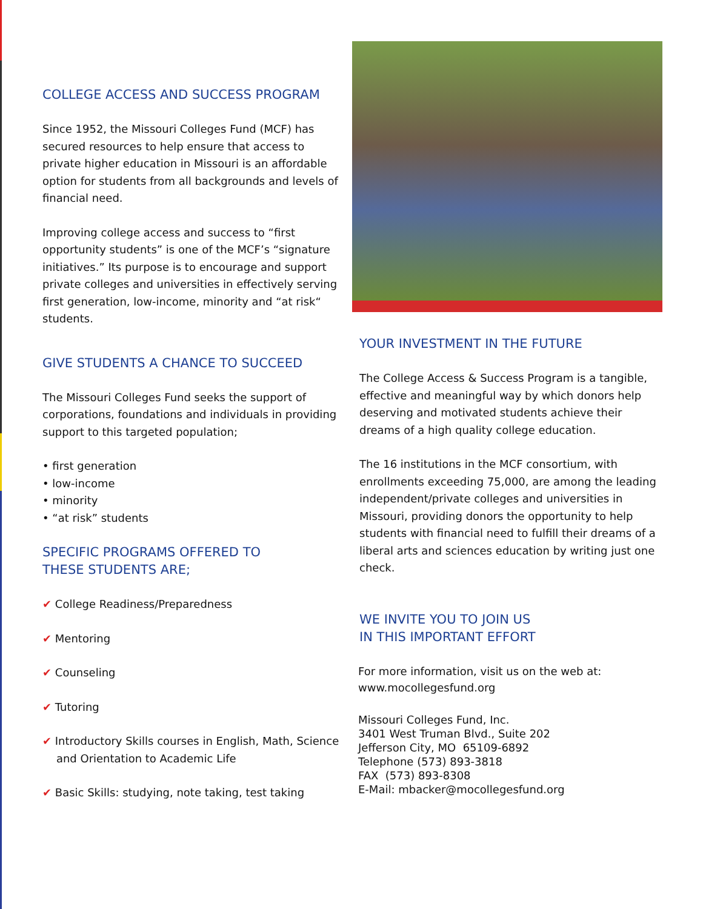COLLEGE ACCESS AND SUCCESS PROGRAM
Since 1952, the Missouri Colleges Fund (MCF) has secured resources to help ensure that access to private higher education in Missouri is an affordable option for students from all backgrounds and levels of financial need.
Improving college access and success to “first opportunity students” is one of the MCF’s “signature initiatives.” Its purpose is to encourage and support private colleges and universities in effectively serving first generation, low-income, minority and “at risk“ students.
GIVE STUDENTS A CHANCE TO SUCCEED
The Missouri Colleges Fund seeks the support of corporations, foundations and individuals in providing support to this targeted population;
• first generation
• low-income
• minority
• “at risk” students
SPECIFIC PROGRAMS OFFERED TO
THESE STUDENTS ARE;
✔ College Readiness/Preparedness
✔ Mentoring
✔ Counseling
✔ Tutoring
✔ Introductory Skills courses in English, Math, Science
and Orientation to Academic Life
✔ Basic Skills: studying, note taking, test taking
YOUR INVESTMENT IN THE FUTURE
The College Access & Success Program is a tangible, effective and meaningful way by which donors help deserving and motivated students achieve their dreams of a high quality college education.
The 16 institutions in the MCF consortium, with enrollments exceeding 75,000, are among the leading independent/private colleges and universities in Missouri, providing donors the opportunity to help students with financial need to fulfill their dreams of a liberal arts and sciences education by writing just one check.
WE INVITE YOU TO JOIN US
IN THIS IMPORTANT EFFORT
For more information, visit us on the web at:
www.mocollegesfund.org
Missouri Colleges Fund, Inc.
3401 West Truman Blvd., Suite 202
Jefferson City, MO 65109-6892
Telephone (573) 893-3818
FAX (573) 893-8308
E-Mail: mbacker@mocollegesfund.org